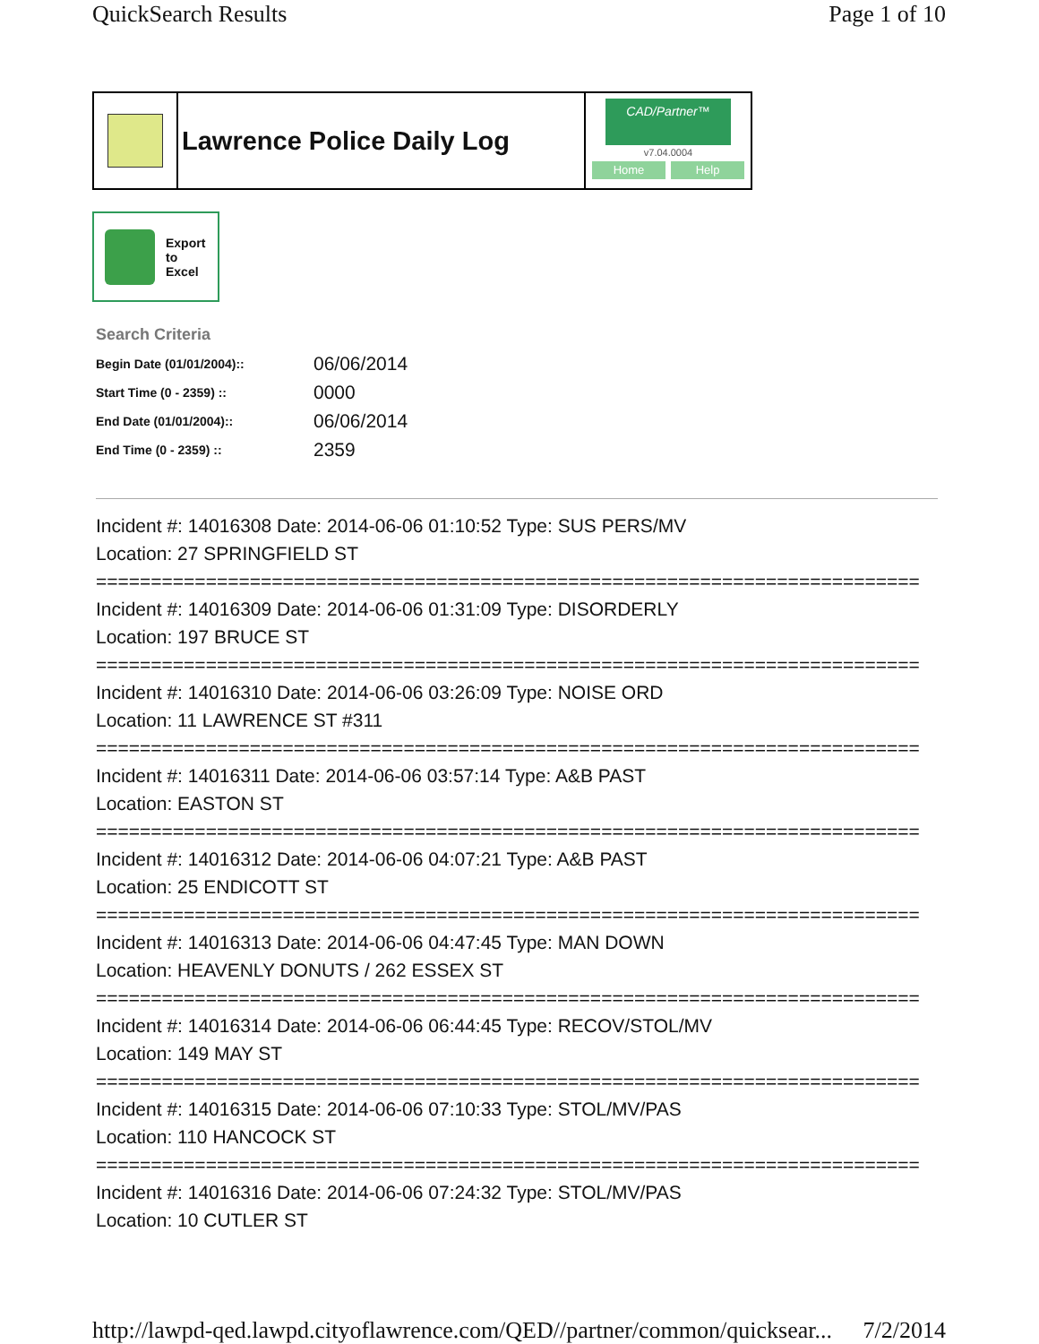QuickSearch Results Page 1 of 10
Lawrence Police Daily Log
CAD/Partner™
v7.04.0004
Home Help
Export
to
Excel
Search Criteria
| Begin Date (01/01/2004):: | 06/06/2014 |
| Start Time (0 - 2359) :: | 0000 |
| End Date (01/01/2004):: | 06/06/2014 |
| End Time (0 - 2359) :: | 2359 |
Incident #: 14016308 Date: 2014-06-06 01:10:52 Type: SUS PERS/MV
Location: 27 SPRINGFIELD ST
===========================================================================
Incident #: 14016309 Date: 2014-06-06 01:31:09 Type: DISORDERLY
Location: 197 BRUCE ST
===========================================================================
Incident #: 14016310 Date: 2014-06-06 03:26:09 Type: NOISE ORD
Location: 11 LAWRENCE ST #311
===========================================================================
Incident #: 14016311 Date: 2014-06-06 03:57:14 Type: A&B PAST
Location: EASTON ST
===========================================================================
Incident #: 14016312 Date: 2014-06-06 04:07:21 Type: A&B PAST
Location: 25 ENDICOTT ST
===========================================================================
Incident #: 14016313 Date: 2014-06-06 04:47:45 Type: MAN DOWN
Location: HEAVENLY DONUTS / 262 ESSEX ST
===========================================================================
Incident #: 14016314 Date: 2014-06-06 06:44:45 Type: RECOV/STOL/MV
Location: 149 MAY ST
===========================================================================
Incident #: 14016315 Date: 2014-06-06 07:10:33 Type: STOL/MV/PAS
Location: 110 HANCOCK ST
===========================================================================
Incident #: 14016316 Date: 2014-06-06 07:24:32 Type: STOL/MV/PAS
Location: 10 CUTLER ST
http://lawpd-qed.lawpd.cityoflawrence.com/QED//partner/common/quicksear... 7/2/2014